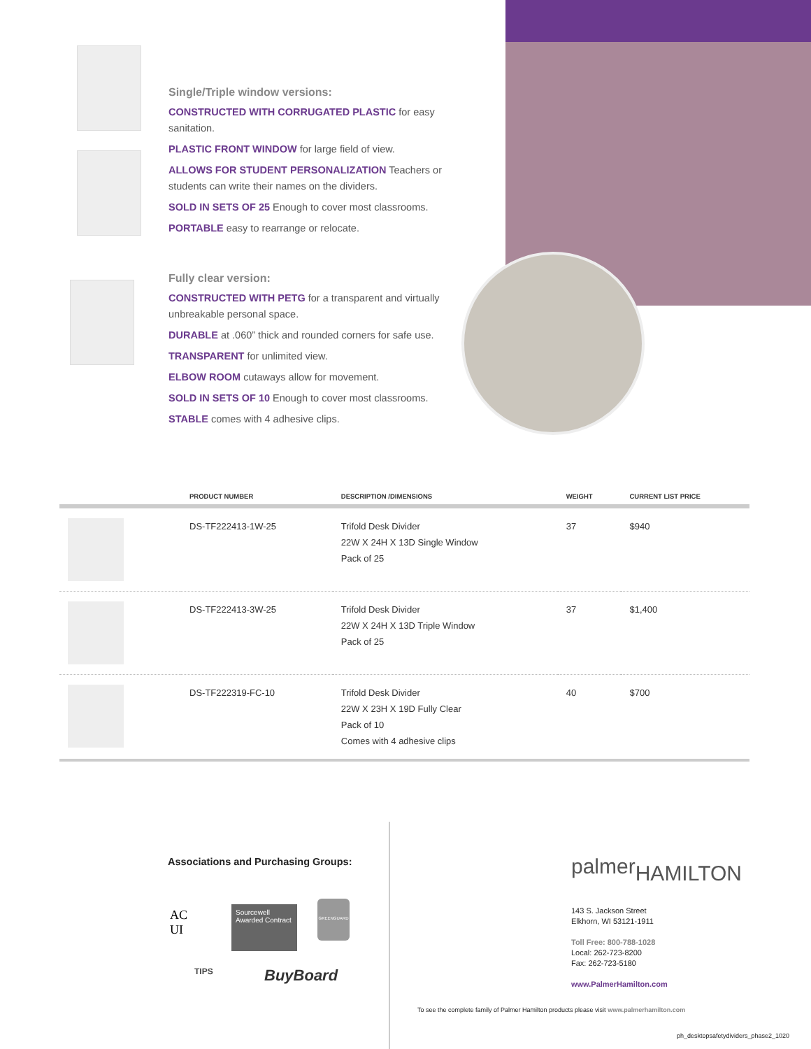Single/Triple window versions:
CONSTRUCTED WITH CORRUGATED PLASTIC for easy sanitation.
PLASTIC FRONT WINDOW for large field of view.
ALLOWS FOR STUDENT PERSONALIZATION Teachers or students can write their names on the dividers.
SOLD IN SETS OF 25 Enough to cover most classrooms.
PORTABLE easy to rearrange or relocate.
Fully clear version:
CONSTRUCTED WITH PETG for a transparent and virtually unbreakable personal space.
DURABLE at .060” thick and rounded corners for safe use.
TRANSPARENT for unlimited view.
ELBOW ROOM cutaways allow for movement.
SOLD IN SETS OF 10 Enough to cover most classrooms.
STABLE comes with 4 adhesive clips.
| | PRODUCT NUMBER | DESCRIPTION /DIMENSIONS | WEIGHT | CURRENT LIST PRICE |
| --- | --- | --- | --- | --- |
| | DS-TF222413-1W-25 | Trifold Desk Divider 22W X 24H X 13D Single Window Pack of 25 | 37 | $940 |
| | DS-TF222413-3W-25 | Trifold Desk Divider 22W X 24H X 13D Triple Window Pack of 25 | 37 | $1,400 |
| | DS-TF222319-FC-10 | Trifold Desk Divider 22W X 23H X 19D Fully Clear Pack of 10 Comes with 4 adhesive clips | 40 | $700 |
Associations and Purchasing Groups:
AC
UI
Sourcewell
Awarded Contract
GREENGUARD
TIPS BuyBoard
palmerHAMILTON
143 S. Jackson Street
Elkhorn, WI 53121-1911
Toll Free: 800-788-1028
Local: 262-723-8200
Fax: 262-723-5180
www.PalmerHamilton.com
To see the complete family of Palmer Hamilton products please visit www.palmerhamilton.com
ph_desktopsafetydividers_phase2_1020